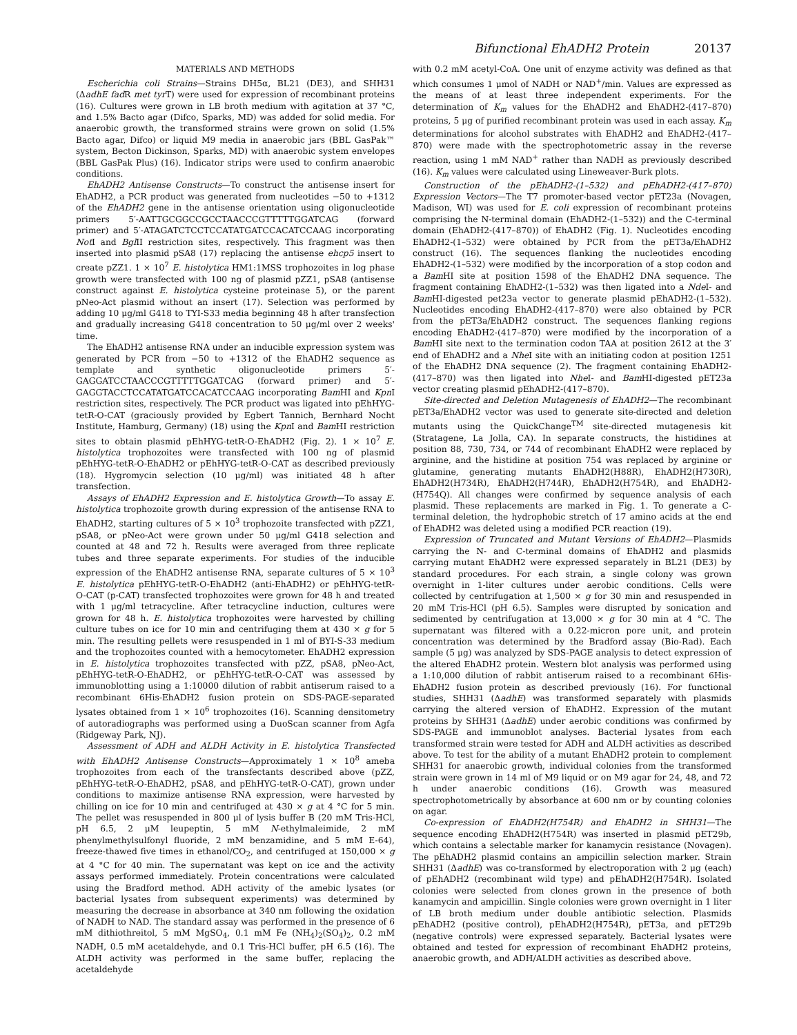Bifunctional EhADH2 Protein 20137
MATERIALS AND METHODS
Escherichia coli Strains—Strains DH5α, BL21 (DE3), and SHH31 (ΔadhE fad R met tyr T) were used for expression of recombinant proteins (16). Cultures were grown in LB broth medium with agitation at 37 °C, and 1.5% Bacto agar (Difco, Sparks, MD) was added for solid media. For anaerobic growth, the transformed strains were grown on solid (1.5% Bacto agar, Difco) or liquid M9 media in anaerobic jars (BBL GasPak™ system, Becton Dickinson, Sparks, MD) with anaerobic system envelopes (BBL GasPak Plus) (16). Indicator strips were used to confirm anaerobic conditions.
EhADH2 Antisense Constructs—To construct the antisense insert for EhADH2, a PCR product was generated from nucleotides −50 to +1312 of the EhADH2 gene in the antisense orientation using oligonucleotide primers 5′-AATTGCGGCCGCCTAACCCGTTTTTGGATCAG (forward primer) and 5′-ATAGATCTCCTCCATATGATCCACATCCAAG incorporating Not I and Bgl II restriction sites, respectively. This fragment was then inserted into plasmid pSA8 (17) replacing the antisense ehcp5 insert to create pZZ1. 1 × 10<sup>7</sup> E. histolytica HM1:1MSS trophozoites in log phase growth were transfected with 100 ng of plasmid pZZ1, pSA8 (antisense construct against E. histolytica cysteine proteinase 5), or the parent pNeo-Act plasmid without an insert (17). Selection was performed by adding 10 μg/ml G418 to TYI-S33 media beginning 48 h after transfection and gradually increasing G418 concentration to 50 μg/ml over 2 weeks' time.
The EhADH2 antisense RNA under an inducible expression system was generated by PCR from −50 to +1312 of the EhADH2 sequence as template and synthetic oligonucleotide primers 5′-GAGGATCCTAACCCGTTTTTGGATCAG (forward primer) and 5′-GAGGTACCTCCATATGATCCACATCCAAG incorporating Bam HI and Kpn I restriction sites, respectively. The PCR product was ligated into pEhHYG-tetR-O-CAT (graciously provided by Egbert Tannich, Bernhard Nocht Institute, Hamburg, Germany) (18) using the Kpn I and Bam HI restriction sites to obtain plasmid pEhHYG-tetR-O-EhADH2 (Fig. 2). 1 × 10<sup>7</sup> E. histolytica trophozoites were transfected with 100 ng of plasmid pEhHYG-tetR-O-EhADH2 or pEhHYG-tetR-O-CAT as described previously (18). Hygromycin selection (10 μg/ml) was initiated 48 h after transfection.
Assays of EhADH2 Expression and E. histolytica Growth—To assay E. histolytica trophozoite growth during expression of the antisense RNA to EhADH2, starting cultures of 5 × 10<sup>3</sup> trophozoite transfected with pZZ1, pSA8, or pNeo-Act were grown under 50 μg/ml G418 selection and counted at 48 and 72 h. Results were averaged from three replicate tubes and three separate experiments. For studies of the inducible expression of the EhADH2 antisense RNA, separate cultures of 5 × 10<sup>3</sup> E. histolytica pEhHYG-tetR-O-EhADH2 (anti-EhADH2) or pEhHYG-tetR-O-CAT (p-CAT) transfected trophozoites were grown for 48 h and treated with 1 μg/ml tetracycline. After tetracycline induction, cultures were grown for 48 h. E. histolytica trophozoites were harvested by chilling culture tubes on ice for 10 min and centrifuging them at 430 × g for 5 min. The resulting pellets were resuspended in 1 ml of BYI-S-33 medium and the trophozoites counted with a hemocytometer. EhADH2 expression in E. histolytica trophozoites transfected with pZZ, pSA8, pNeo-Act, pEhHYG-tetR-O-EhADH2, or pEhHYG-tetR-O-CAT was assessed by immunoblotting using a 1:10000 dilution of rabbit antiserum raised to a recombinant 6His-EhADH2 fusion protein on SDS-PAGE-separated lysates obtained from 1 × 10<sup>6</sup> trophozoites (16). Scanning densitometry of autoradiographs was performed using a DuoScan scanner from Agfa (Ridgeway Park, NJ).
Assessment of ADH and ALDH Activity in E. histolytica Transfected with EhADH2 Antisense Constructs—Approximately 1 × 10<sup>8</sup> ameba trophozoites from each of the transfectants described above (pZZ, pEhHYG-tetR-O-EhADH2, pSA8, and pEhHYG-tetR-O-CAT), grown under conditions to maximize antisense RNA expression, were harvested by chilling on ice for 10 min and centrifuged at 430 × g at 4 °C for 5 min. The pellet was resuspended in 800 μl of lysis buffer B (20 mM Tris-HCl, pH 6.5, 2 μM leupeptin, 5 mM N-ethylmaleimide, 2 mM phenylmethylsulfonyl fluoride, 2 mM benzamidine, and 5 mM E-64), freeze-thawed five times in ethanol/CO<sub>2</sub>, and centrifuged at 150,000 × g at 4 °C for 40 min. The supernatant was kept on ice and the activity assays performed immediately. Protein concentrations were calculated using the Bradford method. ADH activity of the amebic lysates (or bacterial lysates from subsequent experiments) was determined by measuring the decrease in absorbance at 340 nm following the oxidation of NADH to NAD. The standard assay was performed in the presence of 6 mM dithiothreitol, 5 mM MgSO<sub>4</sub>, 0.1 mM Fe (NH<sub>4</sub>)<sub>2</sub>(SO<sub>4</sub>)<sub>2</sub>, 0.2 mM NADH, 0.5 mM acetaldehyde, and 0.1 Tris-HCl buffer, pH 6.5 (16). The ALDH activity was performed in the same buffer, replacing the acetaldehyde
with 0.2 mM acetyl-CoA. One unit of enzyme activity was defined as that which consumes 1 μmol of NADH or NAD<sup>+</sup>/min. Values are expressed as the means of at least three independent experiments. For the determination of K<sub>m</sub> values for the EhADH2 and EhADH2-(417–870) proteins, 5 μg of purified recombinant protein was used in each assay. K<sub>m</sub> determinations for alcohol substrates with EhADH2 and EhADH2-(417–870) were made with the spectrophotometric assay in the reverse reaction, using 1 mM NAD<sup>+</sup> rather than NADH as previously described (16). K<sub>m</sub> values were calculated using Lineweaver-Burk plots.
Construction of the pEhADH2-(1–532) and pEhADH2-(417–870) Expression Vectors—The T7 promoter-based vector pET23a (Novagen, Madison, WI) was used for E. coli expression of recombinant proteins comprising the N-terminal domain (EhADH2-(1–532)) and the C-terminal domain (EhADH2-(417–870)) of EhADH2 (Fig. 1). Nucleotides encoding EhADH2-(1–532) were obtained by PCR from the pET3a/EhADH2 construct (16). The sequences flanking the nucleotides encoding EhADH2-(1–532) were modified by the incorporation of a stop codon and a Bam HI site at position 1598 of the EhADH2 DNA sequence. The fragment containing EhADH2-(1–532) was then ligated into a Nde I- and Bam HI-digested pet23a vector to generate plasmid pEhADH2-(1–532). Nucleotides encoding EhADH2-(417–870) were also obtained by PCR from the pET3a/EhADH2 construct. The sequences flanking regions encoding EhADH2-(417–870) were modified by the incorporation of a Bam HI site next to the termination codon TAA at position 2612 at the 3′ end of EhADH2 and a Nhe I site with an initiating codon at position 1251 of the EhADH2 DNA sequence (2). The fragment containing EhADH2-(417–870) was then ligated into Nhe I- and Bam HI-digested pET23a vector creating plasmid pEhADH2-(417–870).
Site-directed and Deletion Mutagenesis of EhADH2—The recombinant pET3a/EhADH2 vector was used to generate site-directed and deletion mutants using the QuickChange<sup>TM</sup> site-directed mutagenesis kit (Stratagene, La Jolla, CA). In separate constructs, the histidines at position 88, 730, 734, or 744 of recombinant EhADH2 were replaced by arginine, and the histidine at position 754 was replaced by arginine or glutamine, generating mutants EhADH2(H88R), EhADH2(H730R), EhADH2(H734R), EhADH2(H744R), EhADH2(H754R), and EhADH2-(H754Q). All changes were confirmed by sequence analysis of each plasmid. These replacements are marked in Fig. 1. To generate a C-terminal deletion, the hydrophobic stretch of 17 amino acids at the end of EhADH2 was deleted using a modified PCR reaction (19).
Expression of Truncated and Mutant Versions of EhADH2—Plasmids carrying the N- and C-terminal domains of EhADH2 and plasmids carrying mutant EhADH2 were expressed separately in BL21 (DE3) by standard procedures. For each strain, a single colony was grown overnight in 1-liter cultures under aerobic conditions. Cells were collected by centrifugation at 1,500 × g for 30 min and resuspended in 20 mM Tris-HCl (pH 6.5). Samples were disrupted by sonication and sedimented by centrifugation at 13,000 × g for 30 min at 4 °C. The supernatant was filtered with a 0.22-micron pore unit, and protein concentration was determined by the Bradford assay (Bio-Rad). Each sample (5 μg) was analyzed by SDS-PAGE analysis to detect expression of the altered EhADH2 protein. Western blot analysis was performed using a 1:10,000 dilution of rabbit antiserum raised to a recombinant 6His-EhADH2 fusion protein as described previously (16). For functional studies, SHH31 (ΔadhE) was transformed separately with plasmids carrying the altered version of EhADH2. Expression of the mutant proteins by SHH31 (ΔadhE) under aerobic conditions was confirmed by SDS-PAGE and immunoblot analyses. Bacterial lysates from each transformed strain were tested for ADH and ALDH activities as described above. To test for the ability of a mutant EhADH2 protein to complement SHH31 for anaerobic growth, individual colonies from the transformed strain were grown in 14 ml of M9 liquid or on M9 agar for 24, 48, and 72 h under anaerobic conditions (16). Growth was measured spectrophotometrically by absorbance at 600 nm or by counting colonies on agar.
Co-expression of EhADH2(H754R) and EhADH2 in SHH31—The sequence encoding EhADH2(H754R) was inserted in plasmid pET29b, which contains a selectable marker for kanamycin resistance (Novagen). The pEhADH2 plasmid contains an ampicillin selection marker. Strain SHH31 (ΔadhE) was co-transformed by electroporation with 2 μg (each) of pEhADH2 (recombinant wild type) and pEhADH2(H754R). Isolated colonies were selected from clones grown in the presence of both kanamycin and ampicillin. Single colonies were grown overnight in 1 liter of LB broth medium under double antibiotic selection. Plasmids pEhADH2 (positive control), pEhADH2(H754R), pET3a, and pET29b (negative controls) were expressed separately. Bacterial lysates were obtained and tested for expression of recombinant EhADH2 proteins, anaerobic growth, and ADH/ALDH activities as described above.